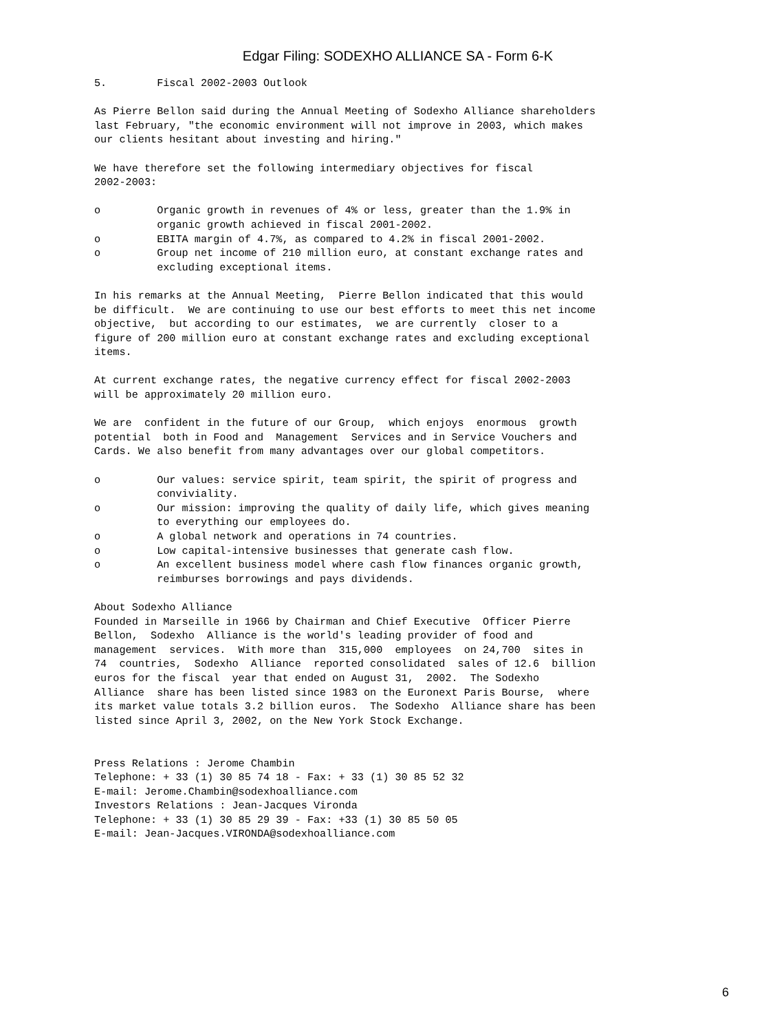Edgar Filing: SODEXHO ALLIANCE SA - Form 6-K
5.        Fiscal 2002-2003 Outlook

As Pierre Bellon said during the Annual Meeting of Sodexho Alliance shareholders
last February, "the economic environment will not improve in 2003, which makes
our clients hesitant about investing and hiring."

We have therefore set the following intermediary objectives for fiscal
2002-2003:

o         Organic growth in revenues of 4% or less, greater than the 1.9% in
          organic growth achieved in fiscal 2001-2002.
o         EBITA margin of 4.7%, as compared to 4.2% in fiscal 2001-2002.
o         Group net income of 210 million euro, at constant exchange rates and
          excluding exceptional items.

In his remarks at the Annual Meeting,  Pierre Bellon indicated that this would
be difficult.  We are continuing to use our best efforts to meet this net income
objective,  but according to our estimates,  we are currently  closer to a
figure of 200 million euro at constant exchange rates and excluding exceptional
items.

At current exchange rates, the negative currency effect for fiscal 2002-2003
will be approximately 20 million euro.

We are  confident in the future of our Group,  which enjoys  enormous  growth
potential  both in Food and  Management  Services and in Service Vouchers and
Cards. We also benefit from many advantages over our global competitors.

o         Our values: service spirit, team spirit, the spirit of progress and
          conviviality.
o         Our mission: improving the quality of daily life, which gives meaning
          to everything our employees do.
o         A global network and operations in 74 countries.
o         Low capital-intensive businesses that generate cash flow.
o         An excellent business model where cash flow finances organic growth,
          reimburses borrowings and pays dividends.

About Sodexho Alliance
Founded in Marseille in 1966 by Chairman and Chief Executive  Officer Pierre
Bellon,  Sodexho  Alliance is the world's leading provider of food and
management  services.  With more than  315,000  employees  on 24,700  sites in
74  countries,  Sodexho  Alliance  reported consolidated  sales of 12.6  billion
euros for the fiscal  year that ended on August 31,  2002.  The Sodexho
Alliance  share has been listed since 1983 on the Euronext Paris Bourse,  where
its market value totals 3.2 billion euros.  The Sodexho  Alliance share has been
listed since April 3, 2002, on the New York Stock Exchange.


Press Relations : Jerome Chambin
Telephone: + 33 (1) 30 85 74 18 - Fax: + 33 (1) 30 85 52 32
E-mail: Jerome.Chambin@sodexhoalliance.com
Investors Relations : Jean-Jacques Vironda
Telephone: + 33 (1) 30 85 29 39 - Fax: +33 (1) 30 85 50 05
E-mail: Jean-Jacques.VIRONDA@sodexhoalliance.com
6